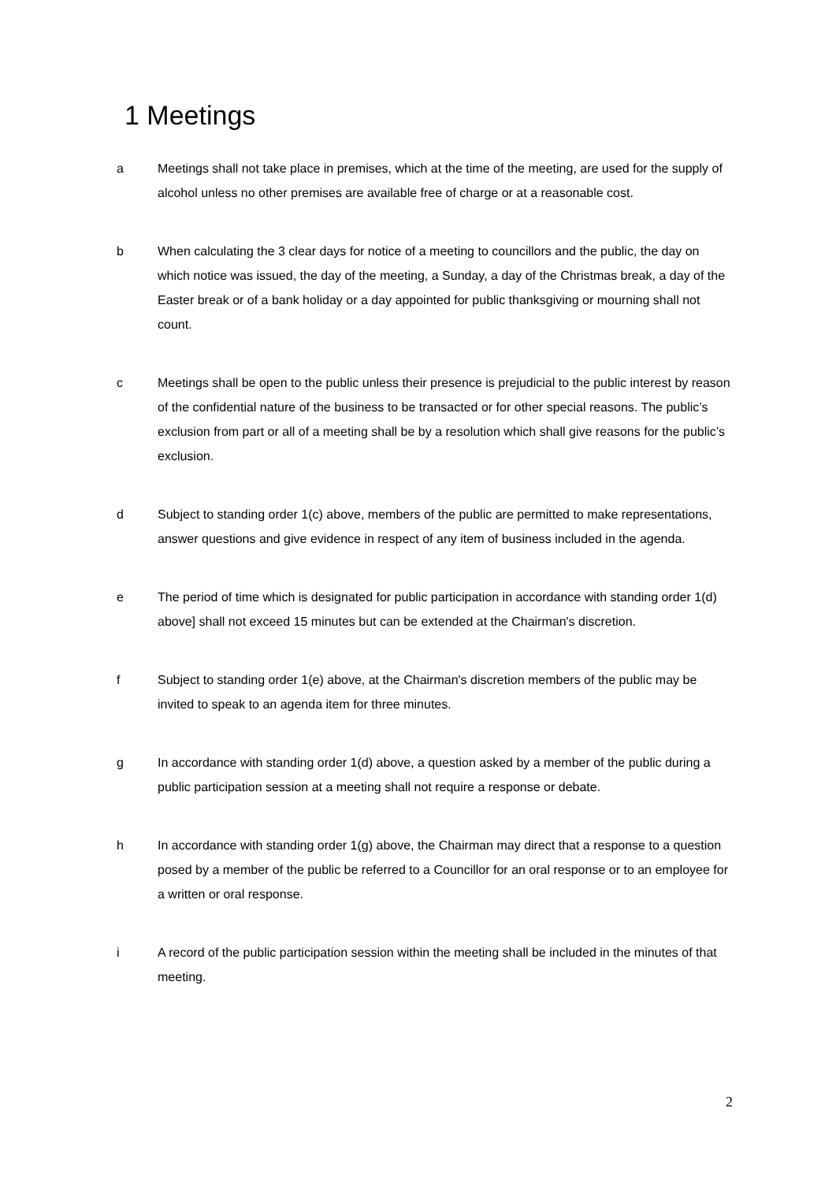1 Meetings
a Meetings shall not take place in premises, which at the time of the meeting, are used for the supply of alcohol unless no other premises are available free of charge or at a reasonable cost.
b When calculating the 3 clear days for notice of a meeting to councillors and the public, the day on which notice was issued, the day of the meeting, a Sunday, a day of the Christmas break, a day of the Easter break or of a bank holiday or a day appointed for public thanksgiving or mourning shall not count.
c Meetings shall be open to the public unless their presence is prejudicial to the public interest by reason of the confidential nature of the business to be transacted or for other special reasons. The public’s exclusion from part or all of a meeting shall be by a resolution which shall give reasons for the public’s exclusion.
d Subject to standing order 1(c) above, members of the public are permitted to make representations, answer questions and give evidence in respect of any item of business included in the agenda.
e The period of time which is designated for public participation in accordance with standing order 1(d) above] shall not exceed 15 minutes but can be extended at the Chairman's discretion.
f Subject to standing order 1(e) above, at the Chairman's discretion members of the public may be invited to speak to an agenda item for three minutes.
g In accordance with standing order 1(d) above, a question asked by a member of the public during a public participation session at a meeting shall not require a response or debate.
h In accordance with standing order 1(g) above, the Chairman may direct that a response to a question posed by a member of the public be referred to a Councillor for an oral response or to an employee for a written or oral response.
i A record of the public participation session within the meeting shall be included in the minutes of that meeting.
2